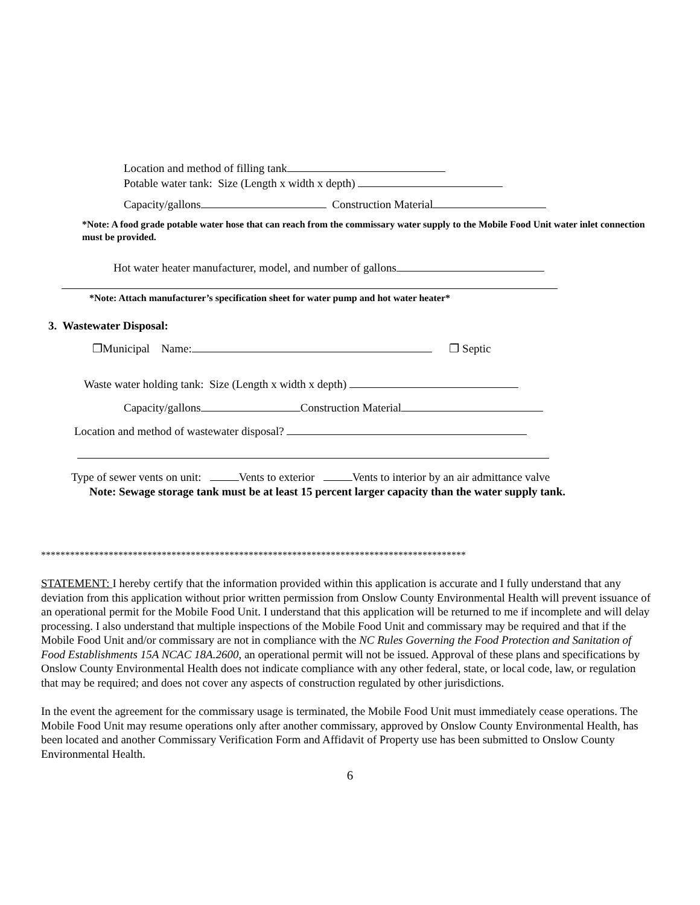Location and method of filling tank
Potable water tank: Size (Length x width x depth)
Capacity/gallons Construction Material
*Note: A food grade potable water hose that can reach from the commissary water supply to the Mobile Food Unit water inlet connection must be provided.
Hot water heater manufacturer, model, and number of gallons
*Note: Attach manufacturer’s specification sheet for water pump and hot water heater*
3. Wastewater Disposal:
❐Municipal Name: ❐ Septic
Waste water holding tank: Size (Length x width x depth)
Capacity/gallons Construction Material
Location and method of wastewater disposal?
Type of sewer vents on unit: Vents to exterior Vents to interior by an air admittance valve
Note: Sewage storage tank must be at least 15 percent larger capacity than the water supply tank.
****************************************************************************************
STATEMENT: I hereby certify that the information provided within this application is accurate and I fully understand that any deviation from this application without prior written permission from Onslow County Environmental Health will prevent issuance of an operational permit for the Mobile Food Unit. I understand that this application will be returned to me if incomplete and will delay processing. I also understand that multiple inspections of the Mobile Food Unit and commissary may be required and that if the Mobile Food Unit and/or commissary are not in compliance with the NC Rules Governing the Food Protection and Sanitation of Food Establishments 15A NCAC 18A.2600, an operational permit will not be issued. Approval of these plans and specifications by Onslow County Environmental Health does not indicate compliance with any other federal, state, or local code, law, or regulation that may be required; and does not cover any aspects of construction regulated by other jurisdictions.
In the event the agreement for the commissary usage is terminated, the Mobile Food Unit must immediately cease operations. The Mobile Food Unit may resume operations only after another commissary, approved by Onslow County Environmental Health, has been located and another Commissary Verification Form and Affidavit of Property use has been submitted to Onslow County Environmental Health.
6